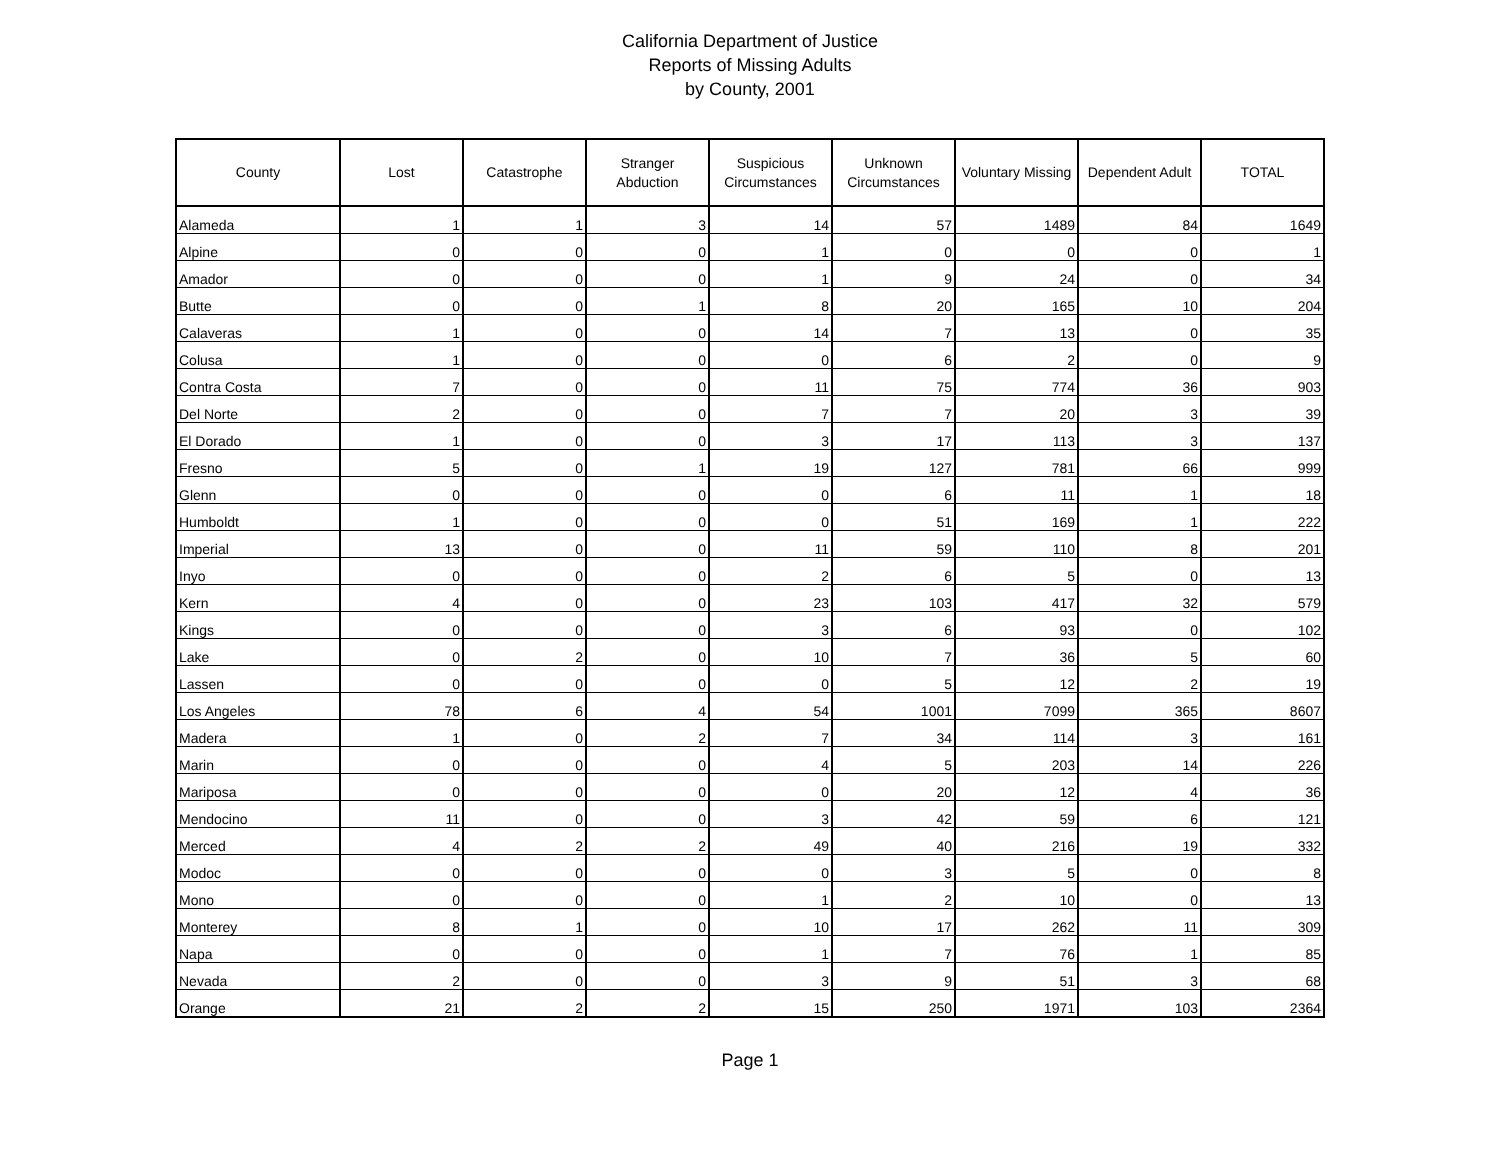California Department of Justice
Reports of Missing Adults
by County, 2001
| County | Lost | Catastrophe | Stranger Abduction | Suspicious Circumstances | Unknown Circumstances | Voluntary Missing | Dependent Adult | TOTAL |
| --- | --- | --- | --- | --- | --- | --- | --- | --- |
| Alameda | 1 | 1 | 3 | 14 | 57 | 1489 | 84 | 1649 |
| Alpine | 0 | 0 | 0 | 1 | 0 | 0 | 0 | 1 |
| Amador | 0 | 0 | 0 | 1 | 9 | 24 | 0 | 34 |
| Butte | 0 | 0 | 1 | 8 | 20 | 165 | 10 | 204 |
| Calaveras | 1 | 0 | 0 | 14 | 7 | 13 | 0 | 35 |
| Colusa | 1 | 0 | 0 | 0 | 6 | 2 | 0 | 9 |
| Contra Costa | 7 | 0 | 0 | 11 | 75 | 774 | 36 | 903 |
| Del Norte | 2 | 0 | 0 | 7 | 7 | 20 | 3 | 39 |
| El Dorado | 1 | 0 | 0 | 3 | 17 | 113 | 3 | 137 |
| Fresno | 5 | 0 | 1 | 19 | 127 | 781 | 66 | 999 |
| Glenn | 0 | 0 | 0 | 0 | 6 | 11 | 1 | 18 |
| Humboldt | 1 | 0 | 0 | 0 | 51 | 169 | 1 | 222 |
| Imperial | 13 | 0 | 0 | 11 | 59 | 110 | 8 | 201 |
| Inyo | 0 | 0 | 0 | 2 | 6 | 5 | 0 | 13 |
| Kern | 4 | 0 | 0 | 23 | 103 | 417 | 32 | 579 |
| Kings | 0 | 0 | 0 | 3 | 6 | 93 | 0 | 102 |
| Lake | 0 | 2 | 0 | 10 | 7 | 36 | 5 | 60 |
| Lassen | 0 | 0 | 0 | 0 | 5 | 12 | 2 | 19 |
| Los Angeles | 78 | 6 | 4 | 54 | 1001 | 7099 | 365 | 8607 |
| Madera | 1 | 0 | 2 | 7 | 34 | 114 | 3 | 161 |
| Marin | 0 | 0 | 0 | 4 | 5 | 203 | 14 | 226 |
| Mariposa | 0 | 0 | 0 | 0 | 20 | 12 | 4 | 36 |
| Mendocino | 11 | 0 | 0 | 3 | 42 | 59 | 6 | 121 |
| Merced | 4 | 2 | 2 | 49 | 40 | 216 | 19 | 332 |
| Modoc | 0 | 0 | 0 | 0 | 3 | 5 | 0 | 8 |
| Mono | 0 | 0 | 0 | 1 | 2 | 10 | 0 | 13 |
| Monterey | 8 | 1 | 0 | 10 | 17 | 262 | 11 | 309 |
| Napa | 0 | 0 | 0 | 1 | 7 | 76 | 1 | 85 |
| Nevada | 2 | 0 | 0 | 3 | 9 | 51 | 3 | 68 |
| Orange | 21 | 2 | 2 | 15 | 250 | 1971 | 103 | 2364 |
Page 1